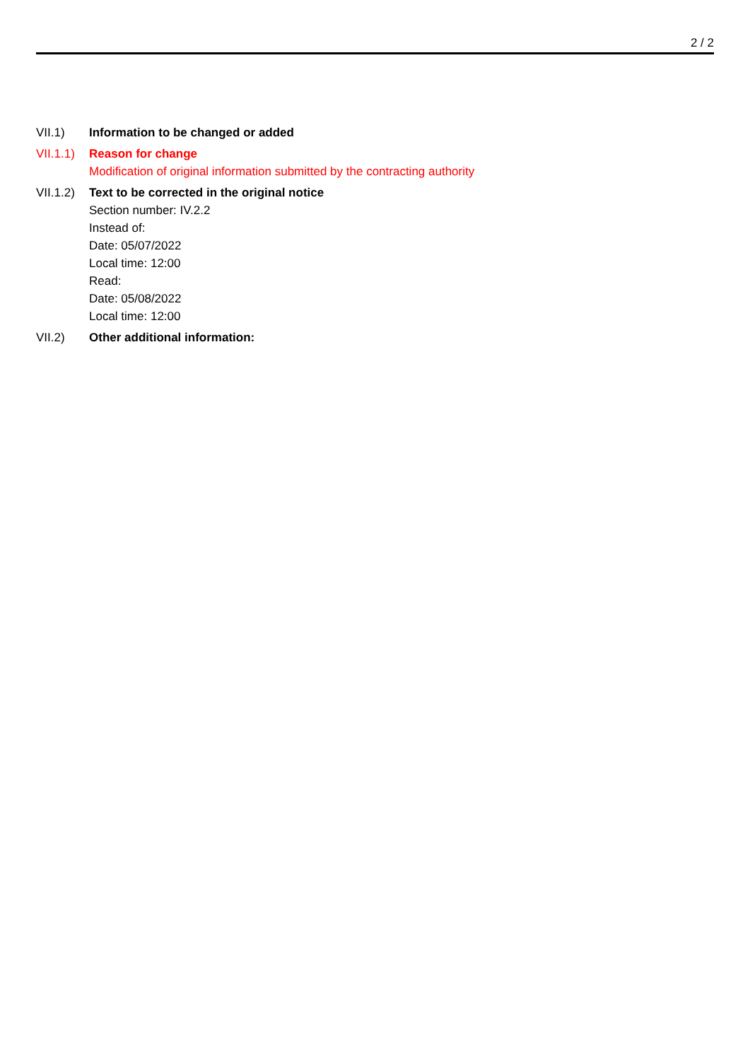2 / 2
VII.1) Information to be changed or added
VII.1.1)
Reason for change
Modification of original information submitted by the contracting authority
VII.1.2)
Text to be corrected in the original notice
Section number: IV.2.2
Instead of:
Date: 05/07/2022
Local time: 12:00
Read:
Date: 05/08/2022
Local time: 12:00
VII.2) Other additional information: